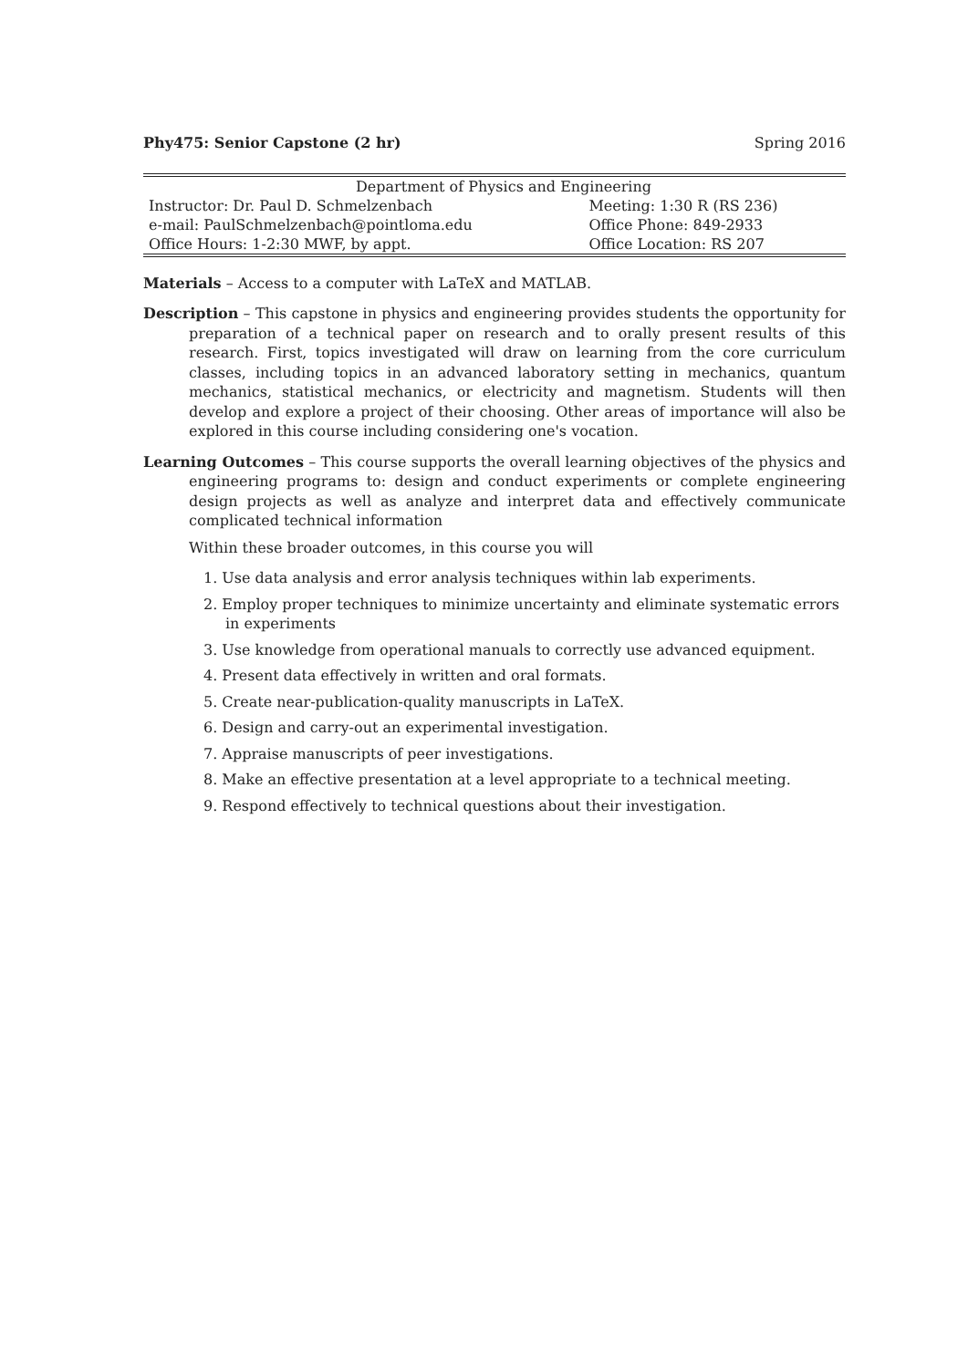Phy475: Senior Capstone (2 hr) Spring 2016
| Department of Physics and Engineering | |
| Instructor: Dr. Paul D. Schmelzenbach | Meeting: 1:30 R (RS 236) |
| e-mail: PaulSchmelzenbach@pointloma.edu | Office Phone: 849-2933 |
| Office Hours: 1-2:30 MWF, by appt. | Office Location: RS 207 |
Materials – Access to a computer with LaTeX and MATLAB.
Description – This capstone in physics and engineering provides students the opportunity for preparation of a technical paper on research and to orally present results of this research. First, topics investigated will draw on learning from the core curriculum classes, including topics in an advanced laboratory setting in mechanics, quantum mechanics, statistical mechanics, or electricity and magnetism. Students will then develop and explore a project of their choosing. Other areas of importance will also be explored in this course including considering one's vocation.
Learning Outcomes – This course supports the overall learning objectives of the physics and engineering programs to: design and conduct experiments or complete engineering design projects as well as analyze and interpret data and effectively communicate complicated technical information
Within these broader outcomes, in this course you will
1. Use data analysis and error analysis techniques within lab experiments.
2. Employ proper techniques to minimize uncertainty and eliminate systematic errors in experiments
3. Use knowledge from operational manuals to correctly use advanced equipment.
4. Present data effectively in written and oral formats.
5. Create near-publication-quality manuscripts in LaTeX.
6. Design and carry-out an experimental investigation.
7. Appraise manuscripts of peer investigations.
8. Make an effective presentation at a level appropriate to a technical meeting.
9. Respond effectively to technical questions about their investigation.